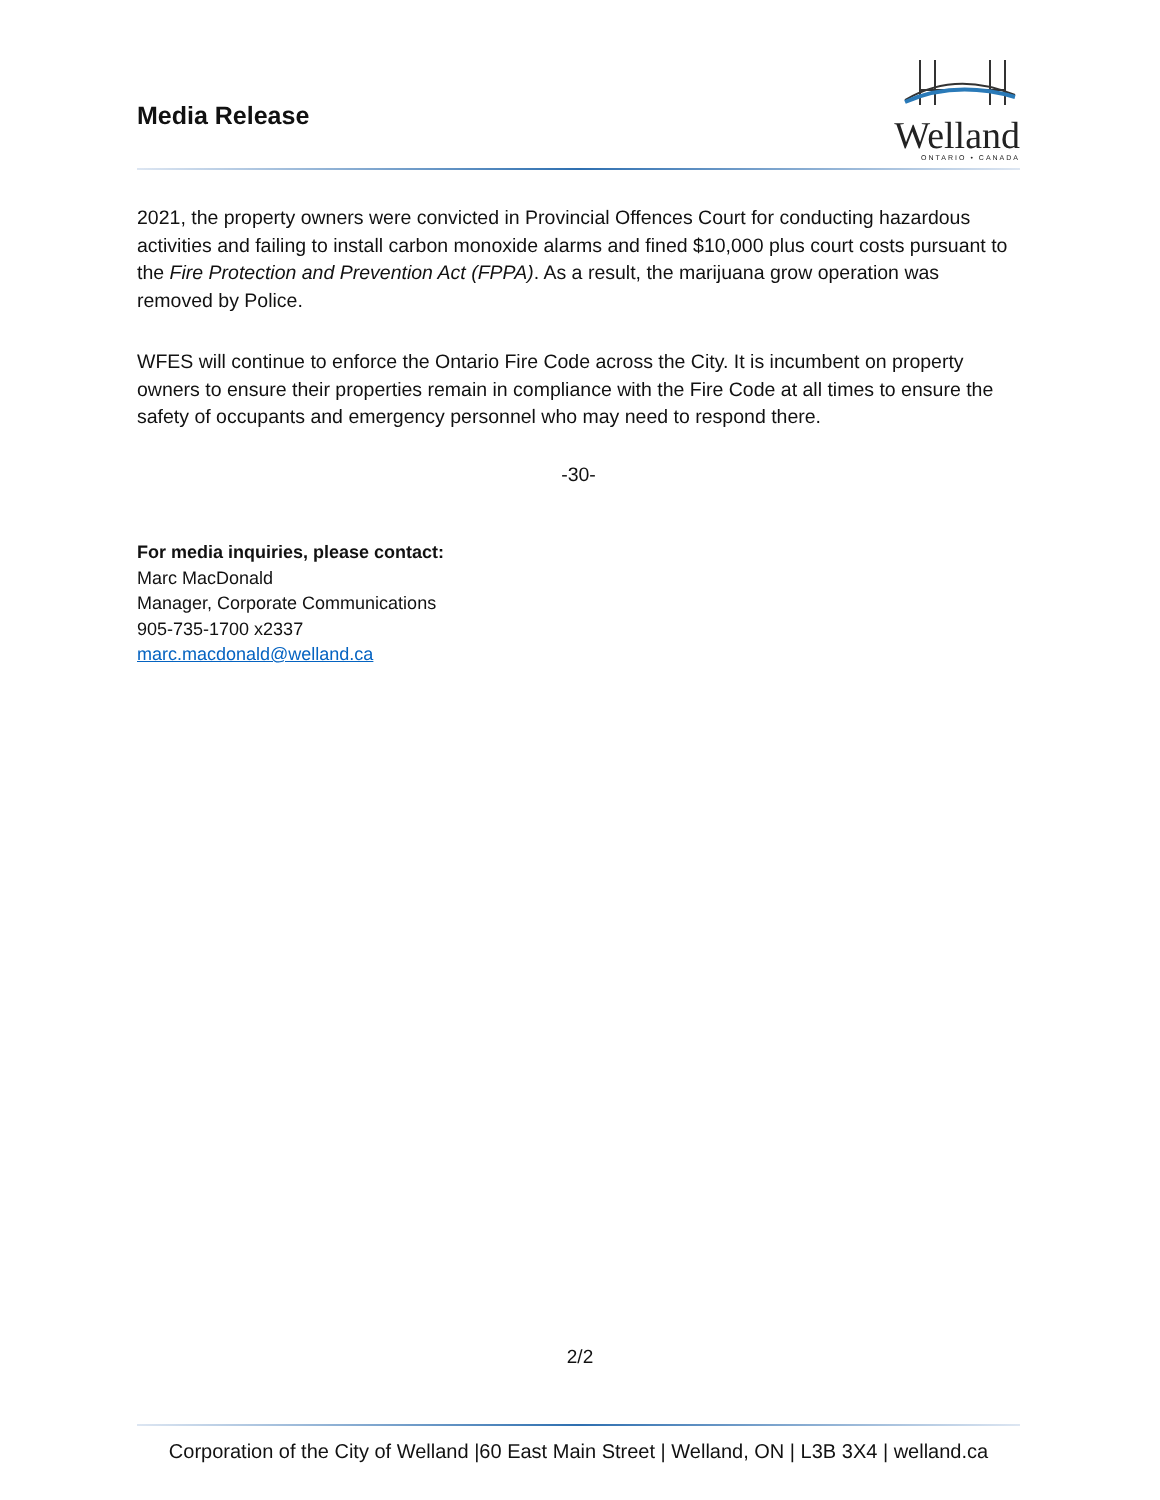Media Release
Welland
ONTARIO • CANADA
2021, the property owners were convicted in Provincial Offences Court for conducting hazardous activities and failing to install carbon monoxide alarms and fined $10,000 plus court costs pursuant to the Fire Protection and Prevention Act (FPPA). As a result, the marijuana grow operation was removed by Police.
WFES will continue to enforce the Ontario Fire Code across the City. It is incumbent on property owners to ensure their properties remain in compliance with the Fire Code at all times to ensure the safety of occupants and emergency personnel who may need to respond there.
-30-
For media inquiries, please contact:
Marc MacDonald
Manager, Corporate Communications
905-735-1700 x2337
marc.macdonald@welland.ca
2/2
Corporation of the City of Welland |60 East Main Street | Welland, ON | L3B 3X4 | welland.ca